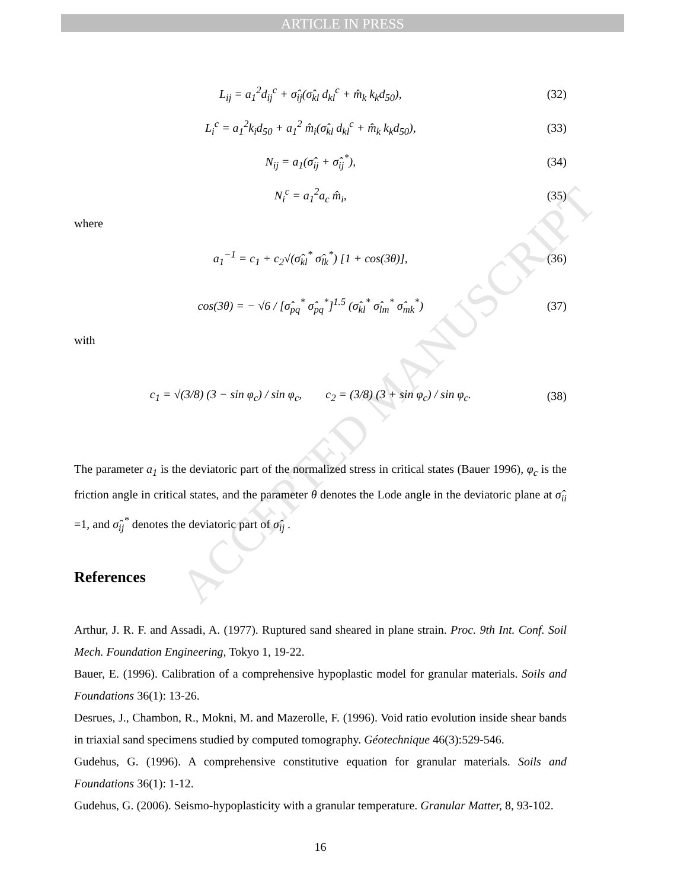ARTICLE IN PRESS
ACCEPTED MANUSCRIPT
L<sub>ij</sub> = a<sub>1</sub><sup>2</sup>d<sub>ij</sub><sup>c</sup> + σ̂<sub>ij</sub>(σ̂<sub>kl</sub> d<sub>kl</sub><sup>c</sup> + m̂<sub>k</sub> k<sub>k</sub>d<sub>50</sub>), (32)
L<sub>i</sub><sup>c</sup> = a<sub>1</sub><sup>2</sup>k<sub>i</sub>d<sub>50</sub> + a<sub>1</sub><sup>2</sup> m̂<sub>i</sub>(σ̂<sub>kl</sub> d<sub>kl</sub><sup>c</sup> + m̂<sub>k</sub> k<sub>k</sub>d<sub>50</sub>), (33)
N<sub>ij</sub> = a<sub>1</sub>(σ̂<sub>ij</sub> + σ̂<sub>ij</sub><sup>*</sup>), (34)
N<sub>i</sub><sup>c</sup> = a<sub>1</sub><sup>2</sup>a<sub>c</sub> m̂<sub>i</sub>, (35)
where
a<sub>1</sub><sup>−1</sup> = c<sub>1</sub> + c<sub>2</sub>√(σ̂<sub>kl</sub><sup>*</sup> σ̂<sub>lk</sub><sup>*</sup>) [1 + cos(3θ)], (36)
cos(3θ) = − √6 / [σ̂<sub>pq</sub><sup>*</sup> σ̂<sub>pq</sub><sup>*</sup>]<sup>1.5</sup> (σ̂<sub>kl</sub><sup>*</sup> σ̂<sub>lm</sub><sup>*</sup> σ̂<sub>mk</sub><sup>*</sup>) (37)
with
c<sub>1</sub> = √(3/8) (3 − sin φ<sub>c</sub>) / sin φ<sub>c</sub>, c<sub>2</sub> = (3/8) (3 + sin φ<sub>c</sub>) / sin φ<sub>c</sub>. (38)
The parameter a<sub>1</sub> is the deviatoric part of the normalized stress in critical states (Bauer 1996), φ<sub>c</sub> is the friction angle in critical states, and the parameter θ denotes the Lode angle in the deviatoric plane at σ̂<sub>ii</sub> =1, and σ̂<sub>ij</sub><sup>*</sup> denotes the deviatoric part of σ̂<sub>ij</sub> .
References
Arthur, J. R. F. and Assadi, A. (1977). Ruptured sand sheared in plane strain. Proc. 9th Int. Conf. Soil Mech. Foundation Engineering, Tokyo 1, 19-22.
Bauer, E. (1996). Calibration of a comprehensive hypoplastic model for granular materials. Soils and Foundations 36(1): 13-26.
Desrues, J., Chambon, R., Mokni, M. and Mazerolle, F. (1996). Void ratio evolution inside shear bands in triaxial sand specimens studied by computed tomography. Géotechnique 46(3):529-546.
Gudehus, G. (1996). A comprehensive constitutive equation for granular materials. Soils and Foundations 36(1): 1-12.
Gudehus, G. (2006). Seismo-hypoplasticity with a granular temperature. Granular Matter, 8, 93-102.
16